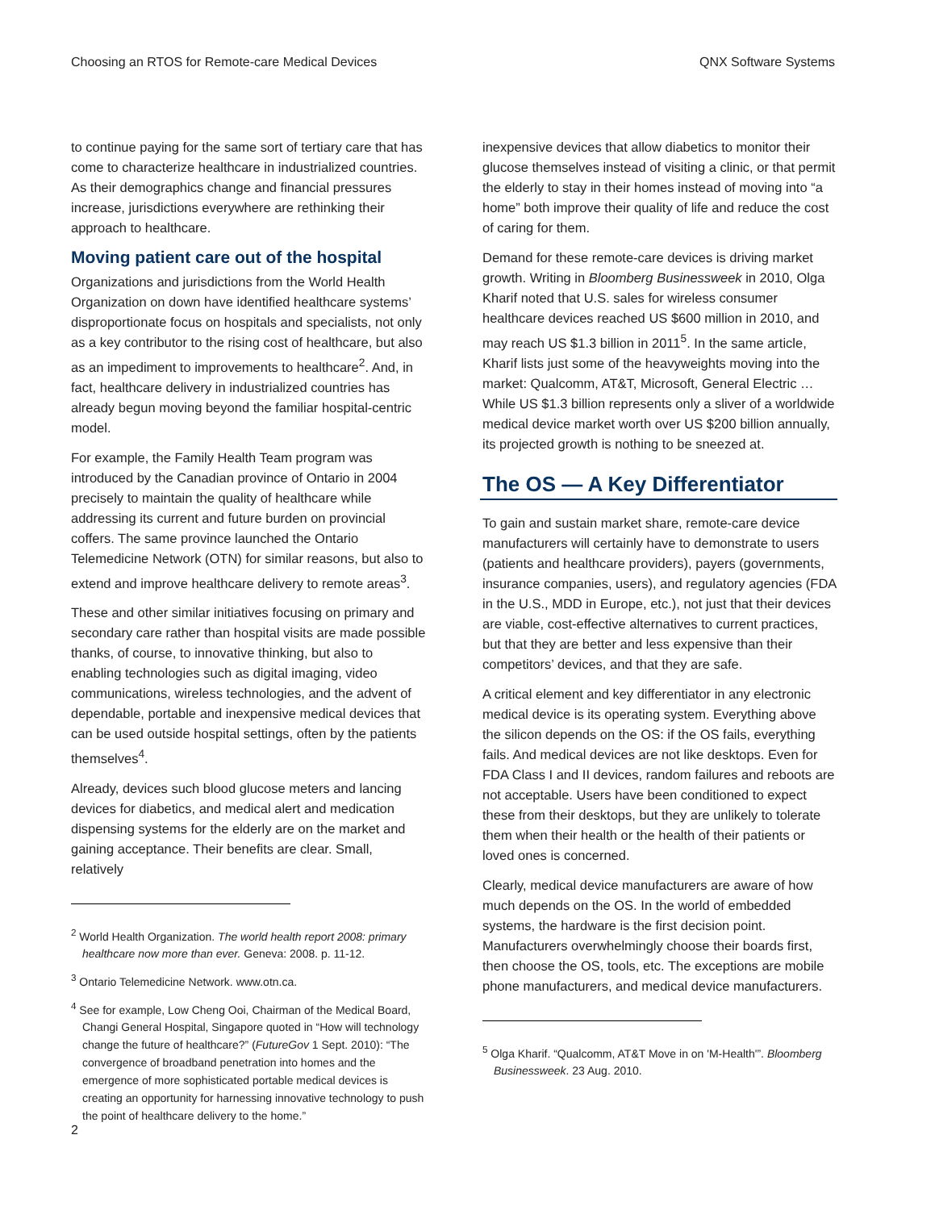Choosing an RTOS for Remote-care Medical Devices QNX Software Systems
to continue paying for the same sort of tertiary care that has come to characterize healthcare in industrialized countries. As their demographics change and financial pressures increase, jurisdictions everywhere are rethinking their approach to healthcare.
Moving patient care out of the hospital
Organizations and jurisdictions from the World Health Organization on down have identified healthcare systems’ disproportionate focus on hospitals and specialists, not only as a key contributor to the rising cost of healthcare, but also as an impediment to improvements to healthcare<sup>2</sup>. And, in fact, healthcare delivery in industrialized countries has already begun moving beyond the familiar hospital-centric model.
For example, the Family Health Team program was introduced by the Canadian province of Ontario in 2004 precisely to maintain the quality of healthcare while addressing its current and future burden on provincial coffers. The same province launched the Ontario Telemedicine Network (OTN) for similar reasons, but also to extend and improve healthcare delivery to remote areas<sup>3</sup>.
These and other similar initiatives focusing on primary and secondary care rather than hospital visits are made possible thanks, of course, to innovative thinking, but also to enabling technologies such as digital imaging, video communications, wireless technologies, and the advent of dependable, portable and inexpensive medical devices that can be used outside hospital settings, often by the patients themselves<sup>4</sup>.
Already, devices such blood glucose meters and lancing devices for diabetics, and medical alert and medication dispensing systems for the elderly are on the market and gaining acceptance. Their benefits are clear. Small, relatively
<sup>2</sup> World Health Organization. The world health report 2008: primary healthcare now more than ever. Geneva: 2008. p. 11-12.
<sup>3</sup> Ontario Telemedicine Network. www.otn.ca.
<sup>4</sup> See for example, Low Cheng Ooi, Chairman of the Medical Board, Changi General Hospital, Singapore quoted in “How will technology change the future of healthcare?” (FutureGov 1 Sept. 2010): “The convergence of broadband penetration into homes and the emergence of more sophisticated portable medical devices is creating an opportunity for harnessing innovative technology to push the point of healthcare delivery to the home.”
inexpensive devices that allow diabetics to monitor their glucose themselves instead of visiting a clinic, or that permit the elderly to stay in their homes instead of moving into “a home” both improve their quality of life and reduce the cost of caring for them.
Demand for these remote-care devices is driving market growth. Writing in Bloomberg Businessweek in 2010, Olga Kharif noted that U.S. sales for wireless consumer healthcare devices reached US $600 million in 2010, and may reach US $1.3 billion in 2011<sup>5</sup>. In the same article, Kharif lists just some of the heavyweights moving into the market: Qualcomm, AT&T, Microsoft, General Electric … While US $1.3 billion represents only a sliver of a worldwide medical device market worth over US $200 billion annually, its projected growth is nothing to be sneezed at.
The OS — A Key Differentiator
To gain and sustain market share, remote-care device manufacturers will certainly have to demonstrate to users (patients and healthcare providers), payers (governments, insurance companies, users), and regulatory agencies (FDA in the U.S., MDD in Europe, etc.), not just that their devices are viable, cost-effective alternatives to current practices, but that they are better and less expensive than their competitors’ devices, and that they are safe.
A critical element and key differentiator in any electronic medical device is its operating system. Everything above the silicon depends on the OS: if the OS fails, everything fails. And medical devices are not like desktops. Even for FDA Class I and II devices, random failures and reboots are not acceptable. Users have been conditioned to expect these from their desktops, but they are unlikely to tolerate them when their health or the health of their patients or loved ones is concerned.
Clearly, medical device manufacturers are aware of how much depends on the OS. In the world of embedded systems, the hardware is the first decision point. Manufacturers overwhelmingly choose their boards first, then choose the OS, tools, etc. The exceptions are mobile phone manufacturers, and medical device manufacturers.
<sup>5</sup> Olga Kharif. “Qualcomm, AT&T Move in on 'M-Health'”. Bloomberg Businessweek. 23 Aug. 2010.
2